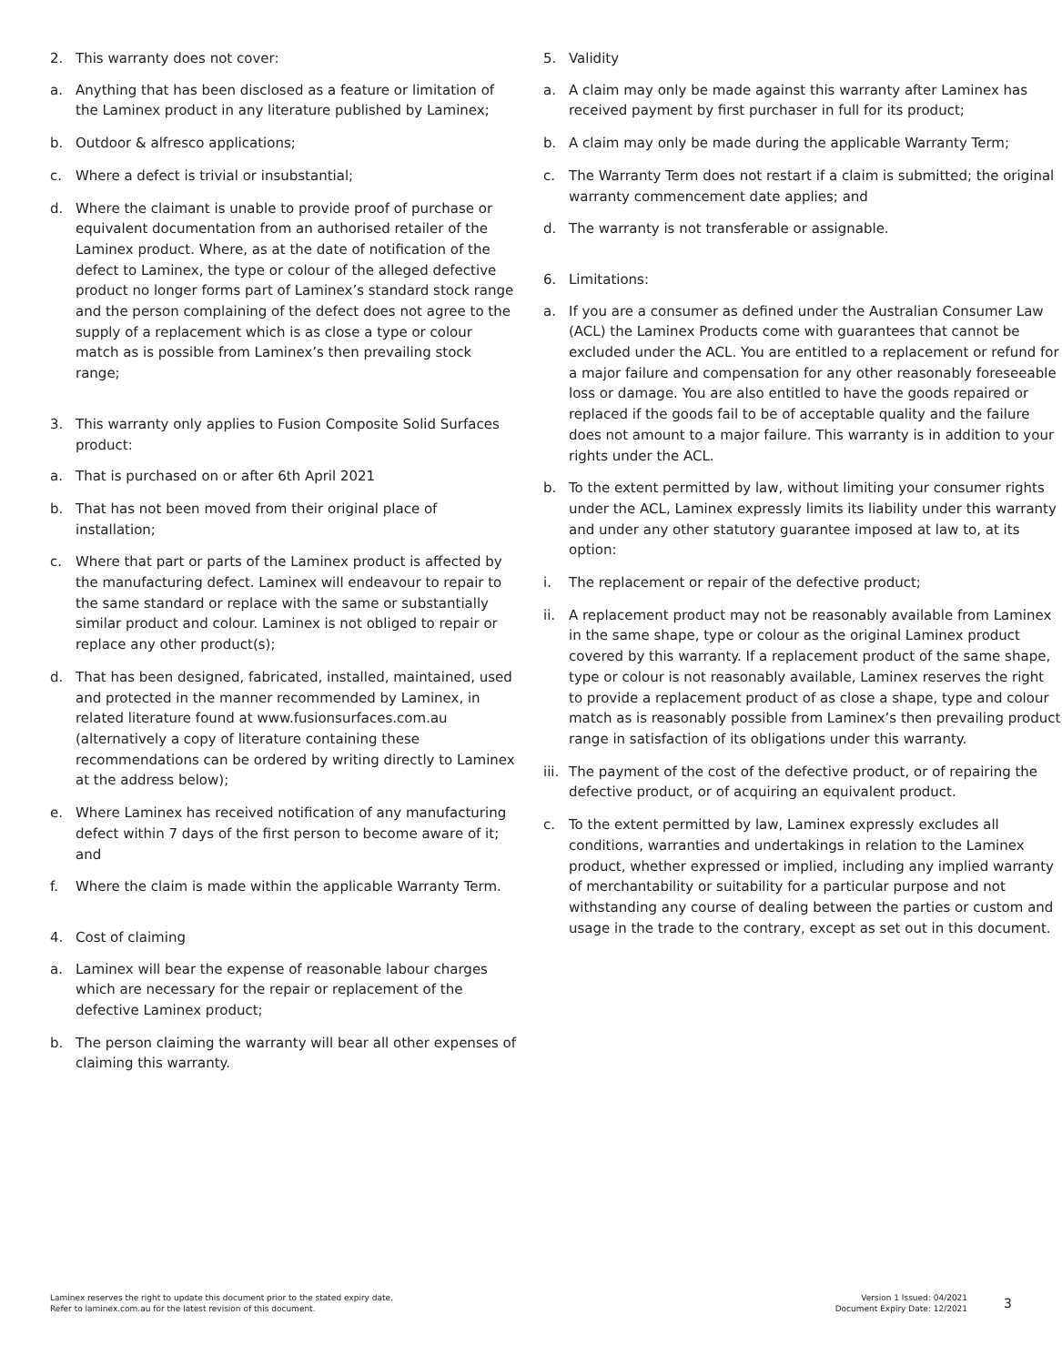2. This warranty does not cover:
a. Anything that has been disclosed as a feature or limitation of the Laminex product in any literature published by Laminex;
b. Outdoor & alfresco applications;
c. Where a defect is trivial or insubstantial;
d. Where the claimant is unable to provide proof of purchase or equivalent documentation from an authorised retailer of the Laminex product. Where, as at the date of notification of the defect to Laminex, the type or colour of the alleged defective product no longer forms part of Laminex’s standard stock range and the person complaining of the defect does not agree to the supply of a replacement which is as close a type or colour match as is possible from Laminex’s then prevailing stock range;
3. This warranty only applies to Fusion Composite Solid Surfaces product:
a. That is purchased on or after 6th April 2021
b. That has not been moved from their original place of installation;
c. Where that part or parts of the Laminex product is affected by the manufacturing defect. Laminex will endeavour to repair to the same standard or replace with the same or substantially similar product and colour. Laminex is not obliged to repair or replace any other product(s);
d. That has been designed, fabricated, installed, maintained, used and protected in the manner recommended by Laminex, in related literature found at www.fusionsurfaces.com.au (alternatively a copy of literature containing these recommendations can be ordered by writing directly to Laminex at the address below);
e. Where Laminex has received notification of any manufacturing defect within 7 days of the first person to become aware of it; and
f. Where the claim is made within the applicable Warranty Term.
4. Cost of claiming
a. Laminex will bear the expense of reasonable labour charges which are necessary for the repair or replacement of the defective Laminex product;
b. The person claiming the warranty will bear all other expenses of claiming this warranty.
5. Validity
a. A claim may only be made against this warranty after Laminex has received payment by first purchaser in full for its product;
b. A claim may only be made during the applicable Warranty Term;
c. The Warranty Term does not restart if a claim is submitted; the original warranty commencement date applies; and
d. The warranty is not transferable or assignable.
6. Limitations:
a. If you are a consumer as defined under the Australian Consumer Law (ACL) the Laminex Products come with guarantees that cannot be excluded under the ACL. You are entitled to a replacement or refund for a major failure and compensation for any other reasonably foreseeable loss or damage. You are also entitled to have the goods repaired or replaced if the goods fail to be of acceptable quality and the failure does not amount to a major failure. This warranty is in addition to your rights under the ACL.
b. To the extent permitted by law, without limiting your consumer rights under the ACL, Laminex expressly limits its liability under this warranty and under any other statutory guarantee imposed at law to, at its option:
i. The replacement or repair of the defective product;
ii. A replacement product may not be reasonably available from Laminex in the same shape, type or colour as the original Laminex product covered by this warranty. If a replacement product of the same shape, type or colour is not reasonably available, Laminex reserves the right to provide a replacement product of as close a shape, type and colour match as is reasonably possible from Laminex’s then prevailing product range in satisfaction of its obligations under this warranty.
iii. The payment of the cost of the defective product, or of repairing the defective product, or of acquiring an equivalent product.
c. To the extent permitted by law, Laminex expressly excludes all conditions, warranties and undertakings in relation to the Laminex product, whether expressed or implied, including any implied warranty of merchantability or suitability for a particular purpose and not withstanding any course of dealing between the parties or custom and usage in the trade to the contrary, except as set out in this document.
Laminex reserves the right to update this document prior to the stated expiry date.
Refer to laminex.com.au for the latest revision of this document.
Version 1 Issued: 04/2021
Document Expiry Date: 12/2021
3